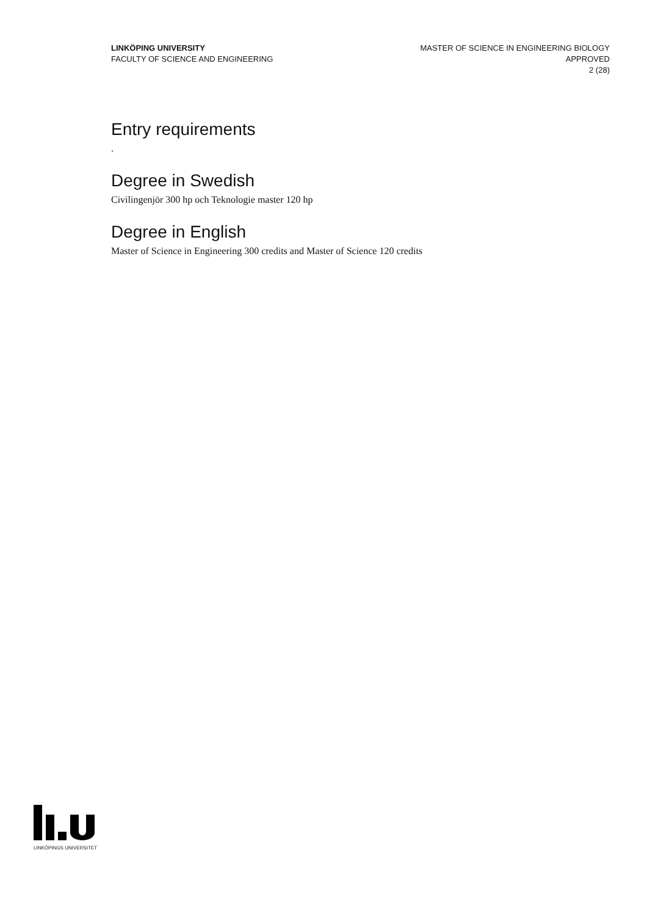LINKÖPING UNIVERSITY
FACULTY OF SCIENCE AND ENGINEERING
MASTER OF SCIENCE IN ENGINEERING BIOLOGY
APPROVED
2 (28)
Entry requirements
.
Degree in Swedish
Civilingenjör 300 hp och Teknologie master 120 hp
Degree in English
Master of Science in Engineering 300 credits and Master of Science 120 credits
LINKÖPINGS UNIVERSITET